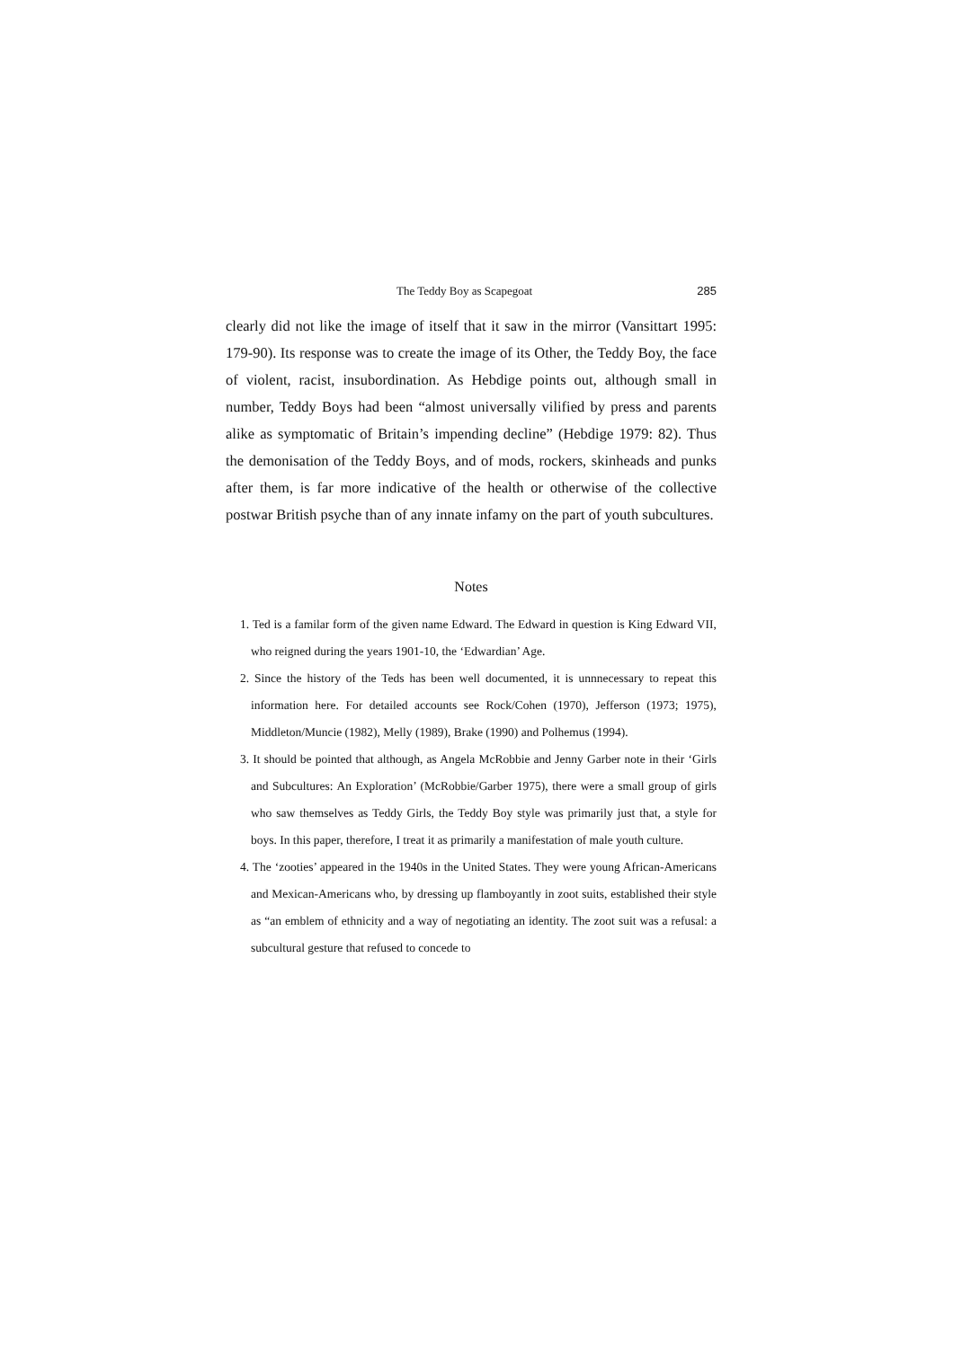The Teddy Boy as Scapegoat 285
clearly did not like the image of itself that it saw in the mirror (Vansittart 1995: 179-90). Its response was to create the image of its Other, the Teddy Boy, the face of violent, racist, insubordination. As Hebdige points out, although small in number, Teddy Boys had been “almost universally vilified by press and parents alike as symptomatic of Britain’s impending decline” (Hebdige 1979: 82). Thus the demonisation of the Teddy Boys, and of mods, rockers, skinheads and punks after them, is far more indicative of the health or otherwise of the collective postwar British psyche than of any innate infamy on the part of youth subcultures.
Notes
1. Ted is a familar form of the given name Edward. The Edward in question is King Edward VII, who reigned during the years 1901-10, the ‘Edwardian’ Age.
2. Since the history of the Teds has been well documented, it is unnnecessary to repeat this information here. For detailed accounts see Rock/Cohen (1970), Jefferson (1973; 1975), Middleton/Muncie (1982), Melly (1989), Brake (1990) and Polhemus (1994).
3. It should be pointed that although, as Angela McRobbie and Jenny Garber note in their ‘Girls and Subcultures: An Exploration’ (McRobbie/Garber 1975), there were a small group of girls who saw themselves as Teddy Girls, the Teddy Boy style was primarily just that, a style for boys. In this paper, therefore, I treat it as primarily a manifestation of male youth culture.
4. The ‘zooties’ appeared in the 1940s in the United States. They were young African-Americans and Mexican-Americans who, by dressing up flamboyantly in zoot suits, established their style as “an emblem of ethnicity and a way of negotiating an identity. The zoot suit was a refusal: a subcultural gesture that refused to concede to